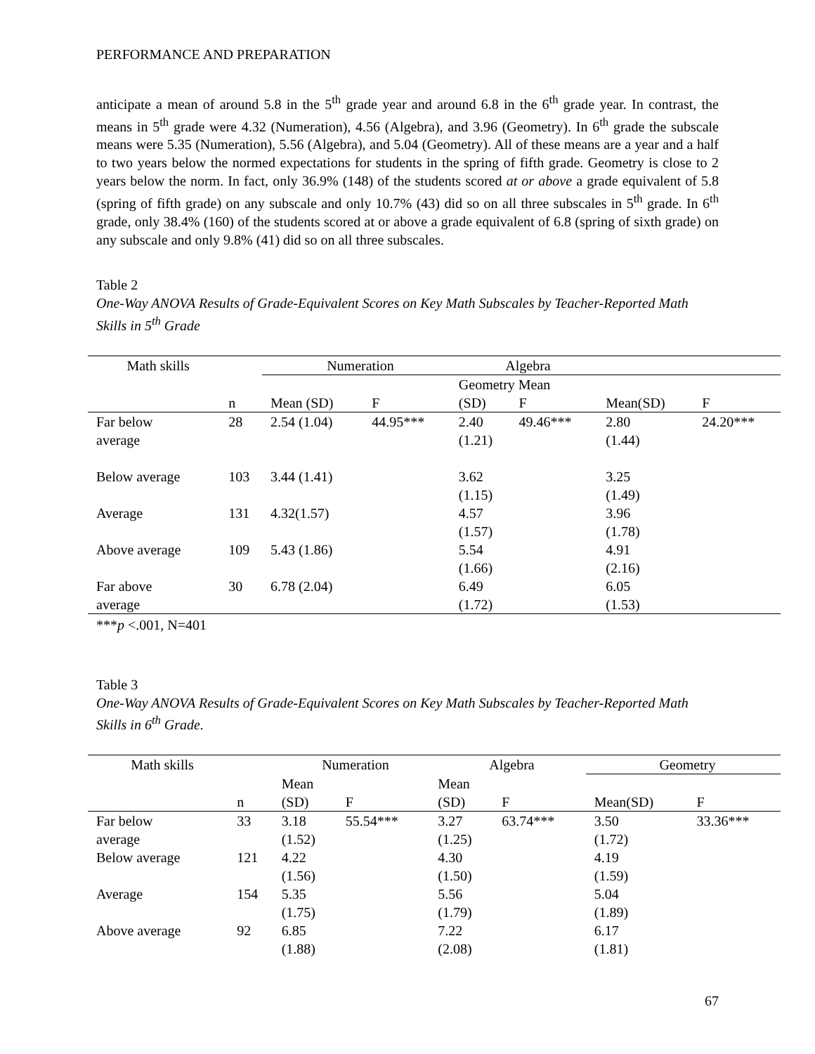PERFORMANCE AND PREPARATION
anticipate a mean of around 5.8 in the 5<sup>th</sup> grade year and around 6.8 in the 6<sup>th</sup> grade year. In contrast, the means in 5<sup>th</sup> grade were 4.32 (Numeration), 4.56 (Algebra), and 3.96 (Geometry). In 6<sup>th</sup> grade the subscale means were 5.35 (Numeration), 5.56 (Algebra), and 5.04 (Geometry). All of these means are a year and a half to two years below the normed expectations for students in the spring of fifth grade. Geometry is close to 2 years below the norm. In fact, only 36.9% (148) of the students scored at or above a grade equivalent of 5.8 (spring of fifth grade) on any subscale and only 10.7% (43) did so on all three subscales in 5<sup>th</sup> grade. In 6<sup>th</sup> grade, only 38.4% (160) of the students scored at or above a grade equivalent of 6.8 (spring of sixth grade) on any subscale and only 9.8% (41) did so on all three subscales.
Table 2
One-Way ANOVA Results of Grade-Equivalent Scores on Key Math Subscales by Teacher-Reported Math Skills in 5<sup>th</sup> Grade
| Math skills | | Numeration | | Algebra | | | |
| | | | | Geometry Mean | | | |
| | n | Mean (SD) | F | (SD) | F | Mean(SD) | F |
| Far below average | 28 | 2.54 (1.04) | 44.95*** | 2.40 (1.21) | 49.46*** | 2.80 (1.44) | 24.20*** |
| Below average | 103 | 3.44 (1.41) | | 3.62 (1.15) | | 3.25 (1.49) | |
| Average | 131 | 4.32(1.57) | | 4.57 (1.57) | | 3.96 (1.78) | |
| Above average | 109 | 5.43 (1.86) | | 5.54 (1.66) | | 4.91 (2.16) | |
| Far above average | 30 | 6.78 (2.04) | | 6.49 (1.72) | | 6.05 (1.53) | |
***p <.001, N=401
Table 3
One-Way ANOVA Results of Grade-Equivalent Scores on Key Math Subscales by Teacher-Reported Math Skills in 6<sup>th</sup> Grade.
| Math skills | | Numeration | | Algebra | | Geometry | |
| | | Mean | | Mean | | | |
| | n | (SD) | F | (SD) | F | Mean(SD) | F |
| Far below average | 33 | 3.18 (1.52) | 55.54*** | 3.27 (1.25) | 63.74*** | 3.50 (1.72) | 33.36*** |
| Below average | 121 | 4.22 (1.56) | | 4.30 (1.50) | | 4.19 (1.59) | |
| Average | 154 | 5.35 (1.75) | | 5.56 (1.79) | | 5.04 (1.89) | |
| Above average | 92 | 6.85 (1.88) | | 7.22 (2.08) | | 6.17 (1.81) | |
67